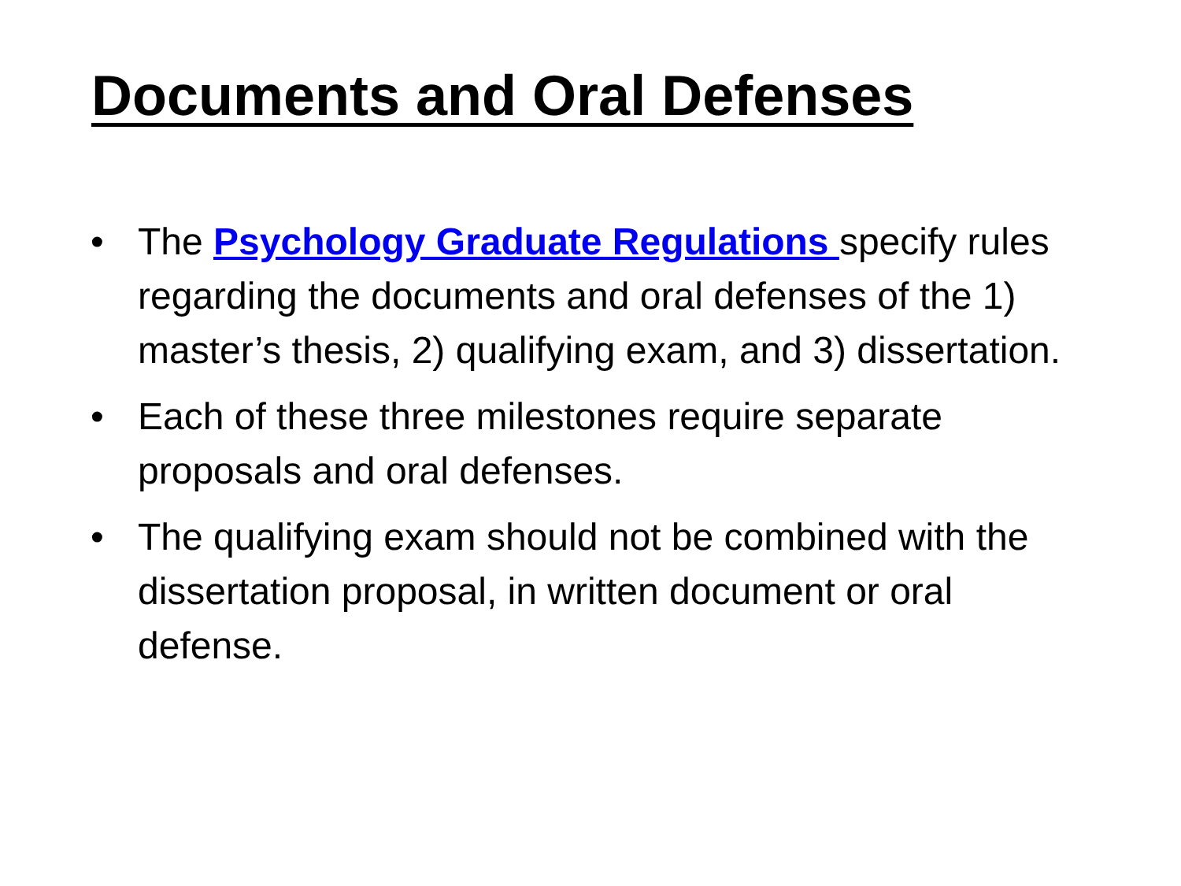Documents and Oral Defenses
• The Psychology Graduate Regulations specify rules regarding the documents and oral defenses of the 1) master’s thesis, 2) qualifying exam, and 3) dissertation.
• Each of these three milestones require separate proposals and oral defenses.
• The qualifying exam should not be combined with the dissertation proposal, in written document or oral defense.